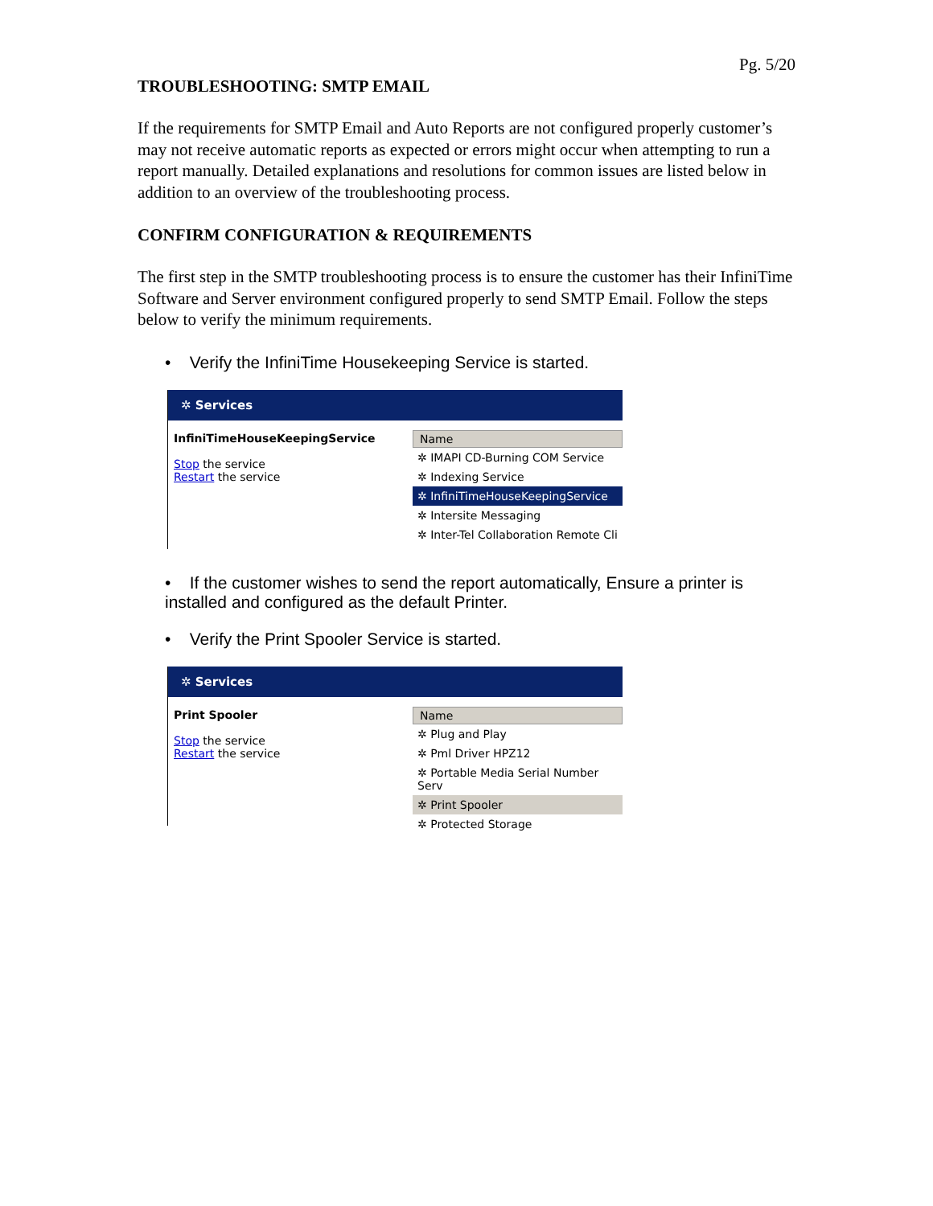Pg. 5/20
TROUBLESHOOTING: SMTP EMAIL
If the requirements for SMTP Email and Auto Reports are not configured properly customer’s may not receive automatic reports as expected or errors might occur when attempting to run a report manually. Detailed explanations and resolutions for common issues are listed below in addition to an overview of the troubleshooting process.
CONFIRM CONFIGURATION & REQUIREMENTS
The first step in the SMTP troubleshooting process is to ensure the customer has their InfiniTime Software and Server environment configured properly to send SMTP Email. Follow the steps below to verify the minimum requirements.
• Verify the InfiniTime Housekeeping Service is started.
✲ Services
InfiniTimeHouseKeepingService
Stop the service
Restart the service
Name
✲ IMAPI CD-Burning COM Service
✲ Indexing Service
✲ InfiniTimeHouseKeepingService
✲ Intersite Messaging
✲ Inter-Tel Collaboration Remote Cli
• If the customer wishes to send the report automatically, Ensure a printer is installed and configured as the default Printer.
• Verify the Print Spooler Service is started.
✲ Services
Print Spooler
Stop the service
Restart the service
Name
✲ Plug and Play
✲ Pml Driver HPZ12
✲ Portable Media Serial Number Serv
✲ Print Spooler
✲ Protected Storage